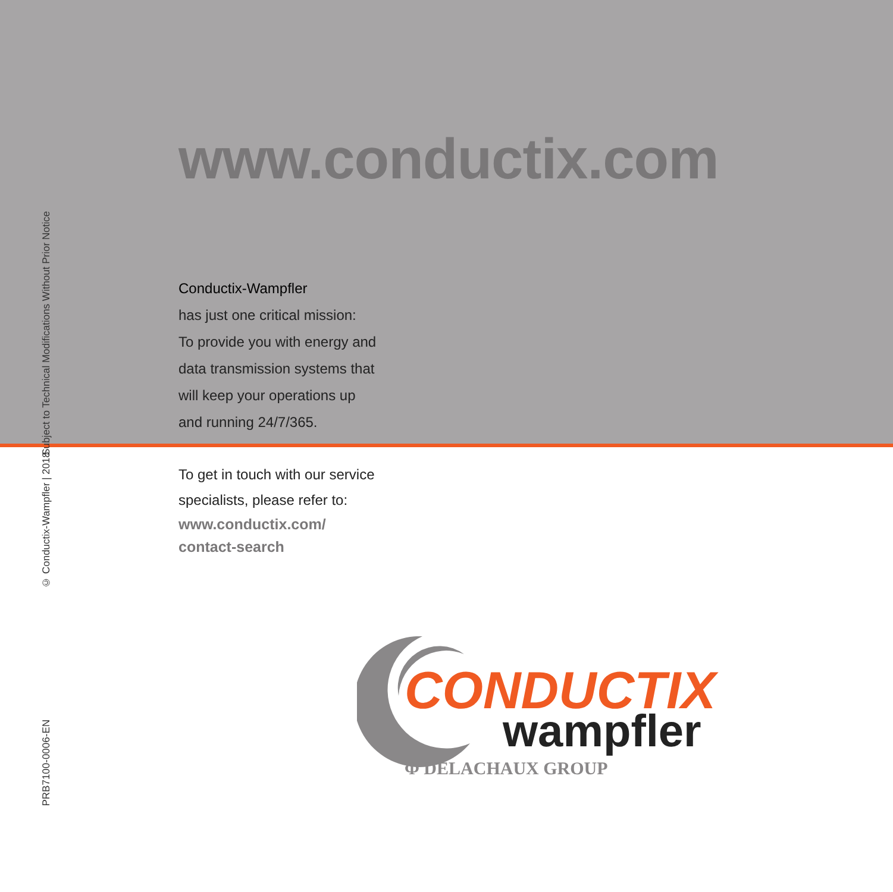Subject to Technical Modifications Without Prior Notice
© Conductix-Wampfler | 2018
PRB7100-0006-EN
www.conductix.com
Conductix-Wampfler
has just one critical mission:
To provide you with energy and
data transmission systems that
will keep your operations up
and running 24/7/365.
To get in touch with our service
specialists, please refer to:
www.conductix.com/
contact-search
CONDUCTIX
wampfler
Φ DELACHAUX GROUP